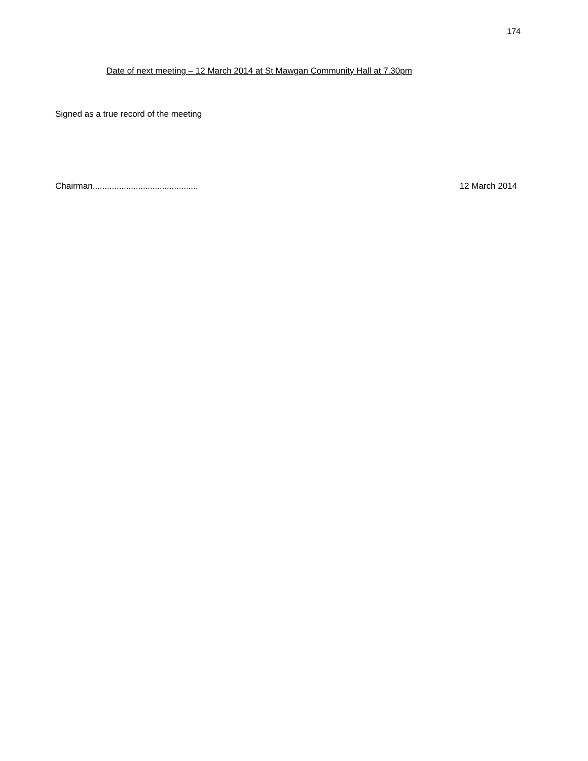174
Date of next meeting – 12 March 2014 at St Mawgan Community Hall at 7.30pm
Signed as a true record of the meeting
Chairman............................................ 12 March 2014